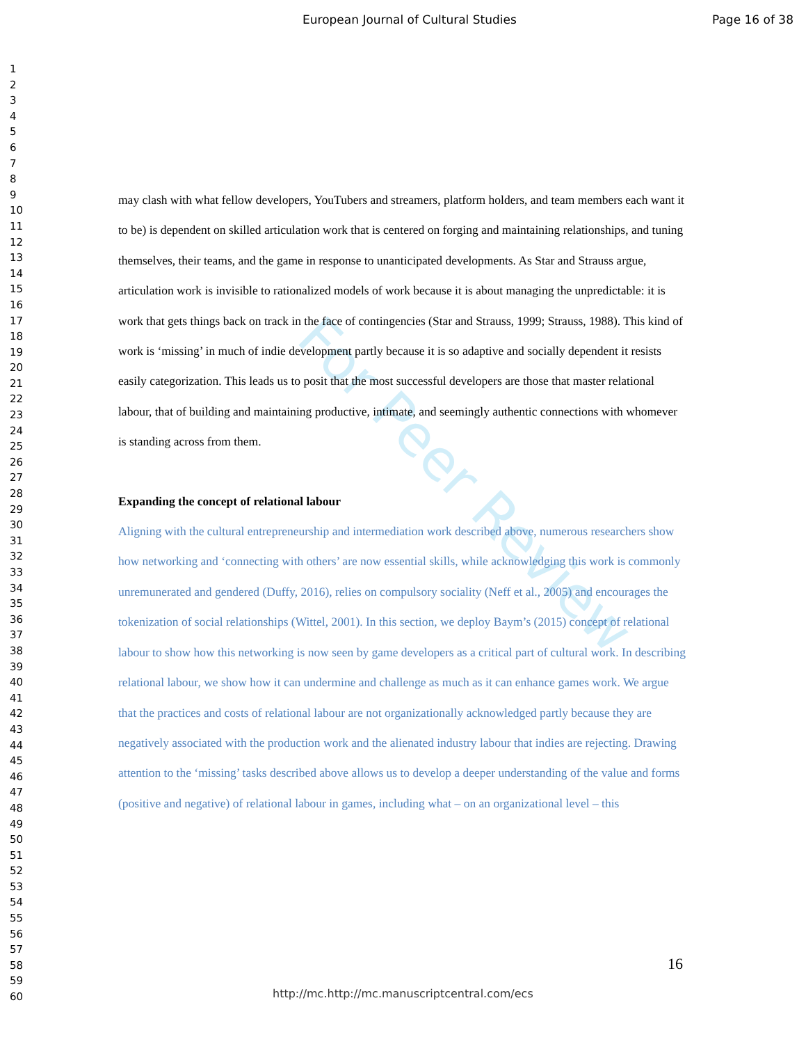For Peer Review
European Journal of Cultural Studies Page 16 of 38
1
2
3
4
5
6
7
8
9
10
11
12
13
14
15
16
17
18
19
20
21
22
23
24
25
26
27
28
29
30
31
32
33
34
35
36
37
38
39
40
41
42
43
44
45
46
47
48
49
50
51
52
53
54
55
56
57
58
59
60
may clash with what fellow developers, YouTubers and streamers, platform holders, and team members each want it to be) is dependent on skilled articulation work that is centered on forging and maintaining relationships, and tuning themselves, their teams, and the game in response to unanticipated developments. As Star and Strauss argue, articulation work is invisible to rationalized models of work because it is about managing the unpredictable: it is work that gets things back on track in the face of contingencies (Star and Strauss, 1999; Strauss, 1988). This kind of work is ‘missing’ in much of indie development partly because it is so adaptive and socially dependent it resists easily categorization. This leads us to posit that the most successful developers are those that master relational labour, that of building and maintaining productive, intimate, and seemingly authentic connections with whomever is standing across from them.
Expanding the concept of relational labour
Aligning with the cultural entrepreneurship and intermediation work described above, numerous researchers show how networking and ‘connecting with others’ are now essential skills, while acknowledging this work is commonly unremunerated and gendered (Duffy, 2016), relies on compulsory sociality (Neff et al., 2005) and encourages the tokenization of social relationships (Wittel, 2001). In this section, we deploy Baym’s (2015) concept of relational labour to show how this networking is now seen by game developers as a critical part of cultural work. In describing relational labour, we show how it can undermine and challenge as much as it can enhance games work. We argue that the practices and costs of relational labour are not organizationally acknowledged partly because they are negatively associated with the production work and the alienated industry labour that indies are rejecting. Drawing attention to the ‘missing’ tasks described above allows us to develop a deeper understanding of the value and forms (positive and negative) of relational labour in games, including what – on an organizational level – this
16
http://mc.http://mc.manuscriptcentral.com/ecs